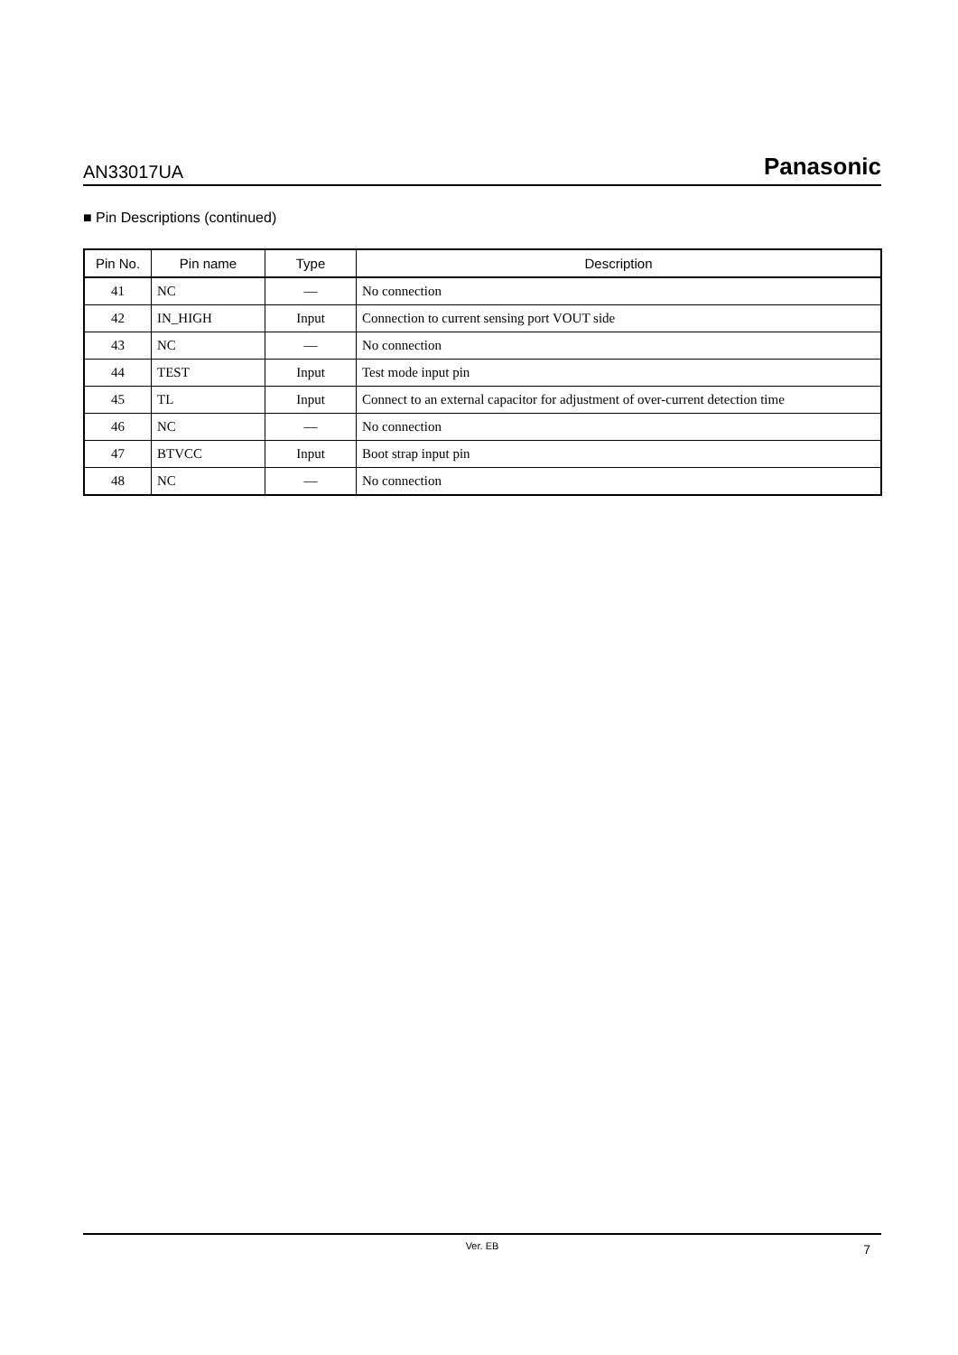AN33017UA Panasonic
■ Pin Descriptions (continued)
| Pin No. | Pin name | Type | Description |
| --- | --- | --- | --- |
| 41 | NC | — | No connection |
| 42 | IN_HIGH | Input | Connection to current sensing port VOUT side |
| 43 | NC | — | No connection |
| 44 | TEST | Input | Test mode input pin |
| 45 | TL | Input | Connect to an external capacitor for adjustment of over-current detection time |
| 46 | NC | — | No connection |
| 47 | BTVCC | Input | Boot strap input pin |
| 48 | NC | — | No connection |
Ver. EB 7